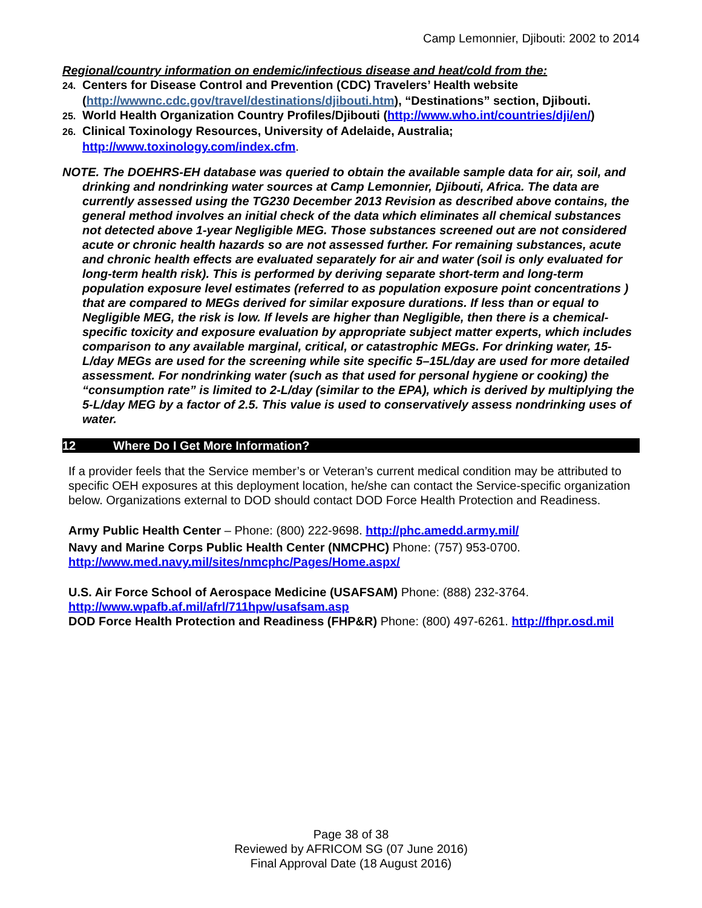Camp Lemonnier, Djibouti: 2002 to 2014
Regional/country information on endemic/infectious disease and heat/cold from the:
24. Centers for Disease Control and Prevention (CDC) Travelers’ Health website (http://wwwnc.cdc.gov/travel/destinations/djibouti.htm), “Destinations” section, Djibouti.
25. World Health Organization Country Profiles/Djibouti (http://www.who.int/countries/dji/en/)
26. Clinical Toxinology Resources, University of Adelaide, Australia; http://www.toxinology.com/index.cfm.
NOTE. The DOEHRS-EH database was queried to obtain the available sample data for air, soil, and drinking and nondrinking water sources at Camp Lemonnier, Djibouti, Africa. The data are currently assessed using the TG230 December 2013 Revision as described above contains, the general method involves an initial check of the data which eliminates all chemical substances not detected above 1-year Negligible MEG. Those substances screened out are not considered acute or chronic health hazards so are not assessed further. For remaining substances, acute and chronic health effects are evaluated separately for air and water (soil is only evaluated for long-term health risk). This is performed by deriving separate short-term and long-term population exposure level estimates (referred to as population exposure point concentrations ) that are compared to MEGs derived for similar exposure durations. If less than or equal to Negligible MEG, the risk is low. If levels are higher than Negligible, then there is a chemical-specific toxicity and exposure evaluation by appropriate subject matter experts, which includes comparison to any available marginal, critical, or catastrophic MEGs. For drinking water, 15-L/day MEGs are used for the screening while site specific 5–15L/day are used for more detailed assessment. For nondrinking water (such as that used for personal hygiene or cooking) the “consumption rate” is limited to 2-L/day (similar to the EPA), which is derived by multiplying the 5-L/day MEG by a factor of 2.5. This value is used to conservatively assess nondrinking uses of water.
12 Where Do I Get More Information?
If a provider feels that the Service member’s or Veteran’s current medical condition may be attributed to specific OEH exposures at this deployment location, he/she can contact the Service-specific organization below. Organizations external to DOD should contact DOD Force Health Protection and Readiness.
Army Public Health Center – Phone: (800) 222-9698. http://phc.amedd.army.mil/
Navy and Marine Corps Public Health Center (NMCPHC) Phone: (757) 953-0700. http://www.med.navy.mil/sites/nmcphc/Pages/Home.aspx/
U.S. Air Force School of Aerospace Medicine (USAFSAM) Phone: (888) 232-3764. http://www.wpafb.af.mil/afrl/711hpw/usafsam.asp
DOD Force Health Protection and Readiness (FHP&R) Phone: (800) 497-6261. http://fhpr.osd.mil
Page 38 of 38
Reviewed by AFRICOM SG (07 June 2016)
Final Approval Date (18 August 2016)